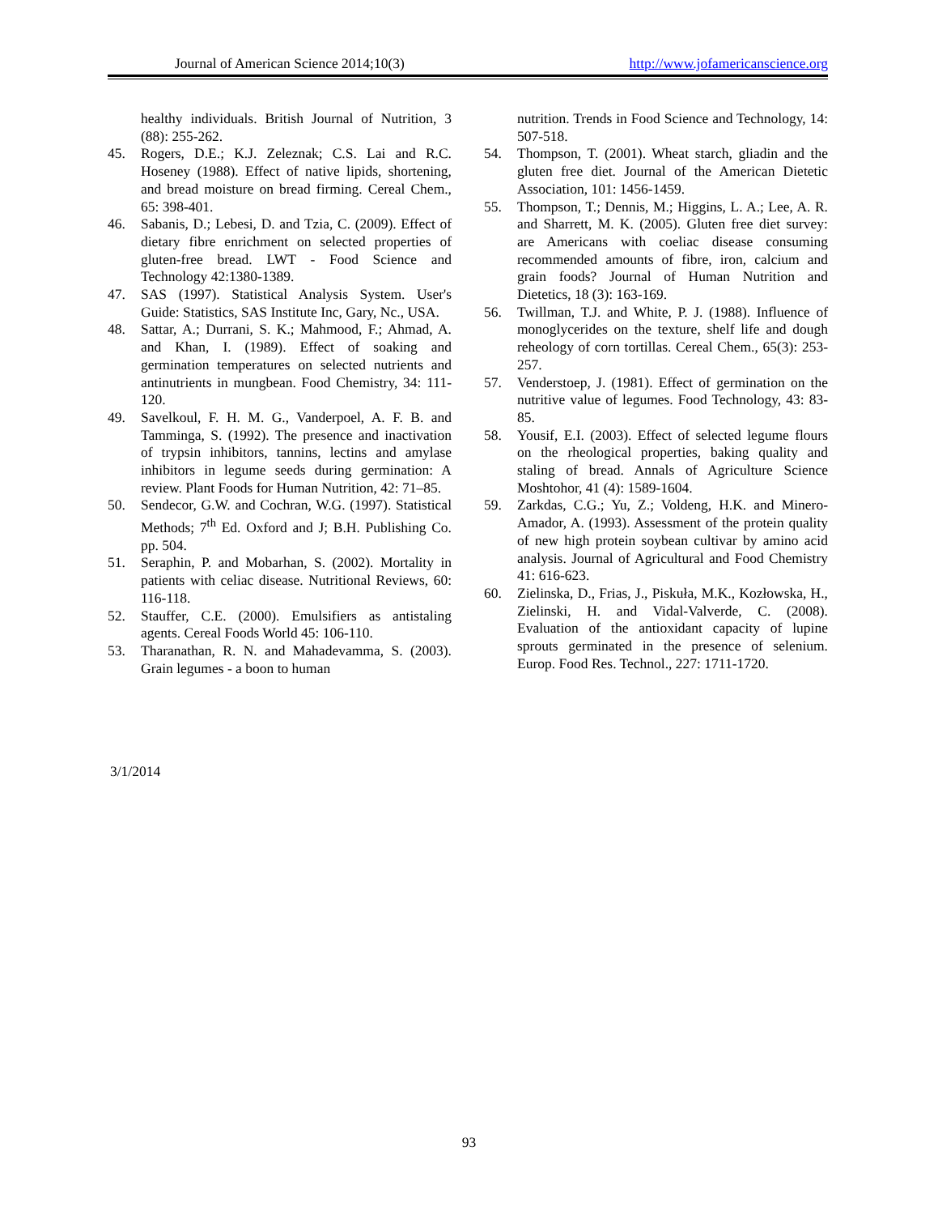Journal of American Science 2014;10(3) http://www.jofamericanscience.org
healthy individuals. British Journal of Nutrition, 3 (88): 255-262.
45. Rogers, D.E.; K.J. Zeleznak; C.S. Lai and R.C. Hoseney (1988). Effect of native lipids, shortening, and bread moisture on bread firming. Cereal Chem., 65: 398-401.
46. Sabanis, D.; Lebesi, D. and Tzia, C. (2009). Effect of dietary fibre enrichment on selected properties of gluten-free bread. LWT - Food Science and Technology 42:1380-1389.
47. SAS (1997). Statistical Analysis System. User's Guide: Statistics, SAS Institute Inc, Gary, Nc., USA.
48. Sattar, A.; Durrani, S. K.; Mahmood, F.; Ahmad, A. and Khan, I. (1989). Effect of soaking and germination temperatures on selected nutrients and antinutrients in mungbean. Food Chemistry, 34: 111-120.
49. Savelkoul, F. H. M. G., Vanderpoel, A. F. B. and Tamminga, S. (1992). The presence and inactivation of trypsin inhibitors, tannins, lectins and amylase inhibitors in legume seeds during germination: A review. Plant Foods for Human Nutrition, 42: 71–85.
50. Sendecor, G.W. and Cochran, W.G. (1997). Statistical Methods; 7<sup>th</sup> Ed. Oxford and J; B.H. Publishing Co. pp. 504.
51. Seraphin, P. and Mobarhan, S. (2002). Mortality in patients with celiac disease. Nutritional Reviews, 60: 116-118.
52. Stauffer, C.E. (2000). Emulsifiers as antistaling agents. Cereal Foods World 45: 106-110.
53. Tharanathan, R. N. and Mahadevamma, S. (2003). Grain legumes - a boon to human
nutrition. Trends in Food Science and Technology, 14: 507-518.
54. Thompson, T. (2001). Wheat starch, gliadin and the gluten free diet. Journal of the American Dietetic Association, 101: 1456-1459.
55. Thompson, T.; Dennis, M.; Higgins, L. A.; Lee, A. R. and Sharrett, M. K. (2005). Gluten free diet survey: are Americans with coeliac disease consuming recommended amounts of fibre, iron, calcium and grain foods? Journal of Human Nutrition and Dietetics, 18 (3): 163-169.
56. Twillman, T.J. and White, P. J. (1988). Influence of monoglycerides on the texture, shelf life and dough reheology of corn tortillas. Cereal Chem., 65(3): 253-257.
57. Venderstoep, J. (1981). Effect of germination on the nutritive value of legumes. Food Technology, 43: 83-85.
58. Yousif, E.I. (2003). Effect of selected legume flours on the rheological properties, baking quality and staling of bread. Annals of Agriculture Science Moshtohor, 41 (4): 1589-1604.
59. Zarkdas, C.G.; Yu, Z.; Voldeng, H.K. and Minero-Amador, A. (1993). Assessment of the protein quality of new high protein soybean cultivar by amino acid analysis. Journal of Agricultural and Food Chemistry 41: 616-623.
60. Zielinska, D., Frias, J., Piskuła, M.K., Kozłowska, H., Zielinski, H. and Vidal-Valverde, C. (2008). Evaluation of the antioxidant capacity of lupine sprouts germinated in the presence of selenium. Europ. Food Res. Technol., 227: 1711-1720.
3/1/2014
93